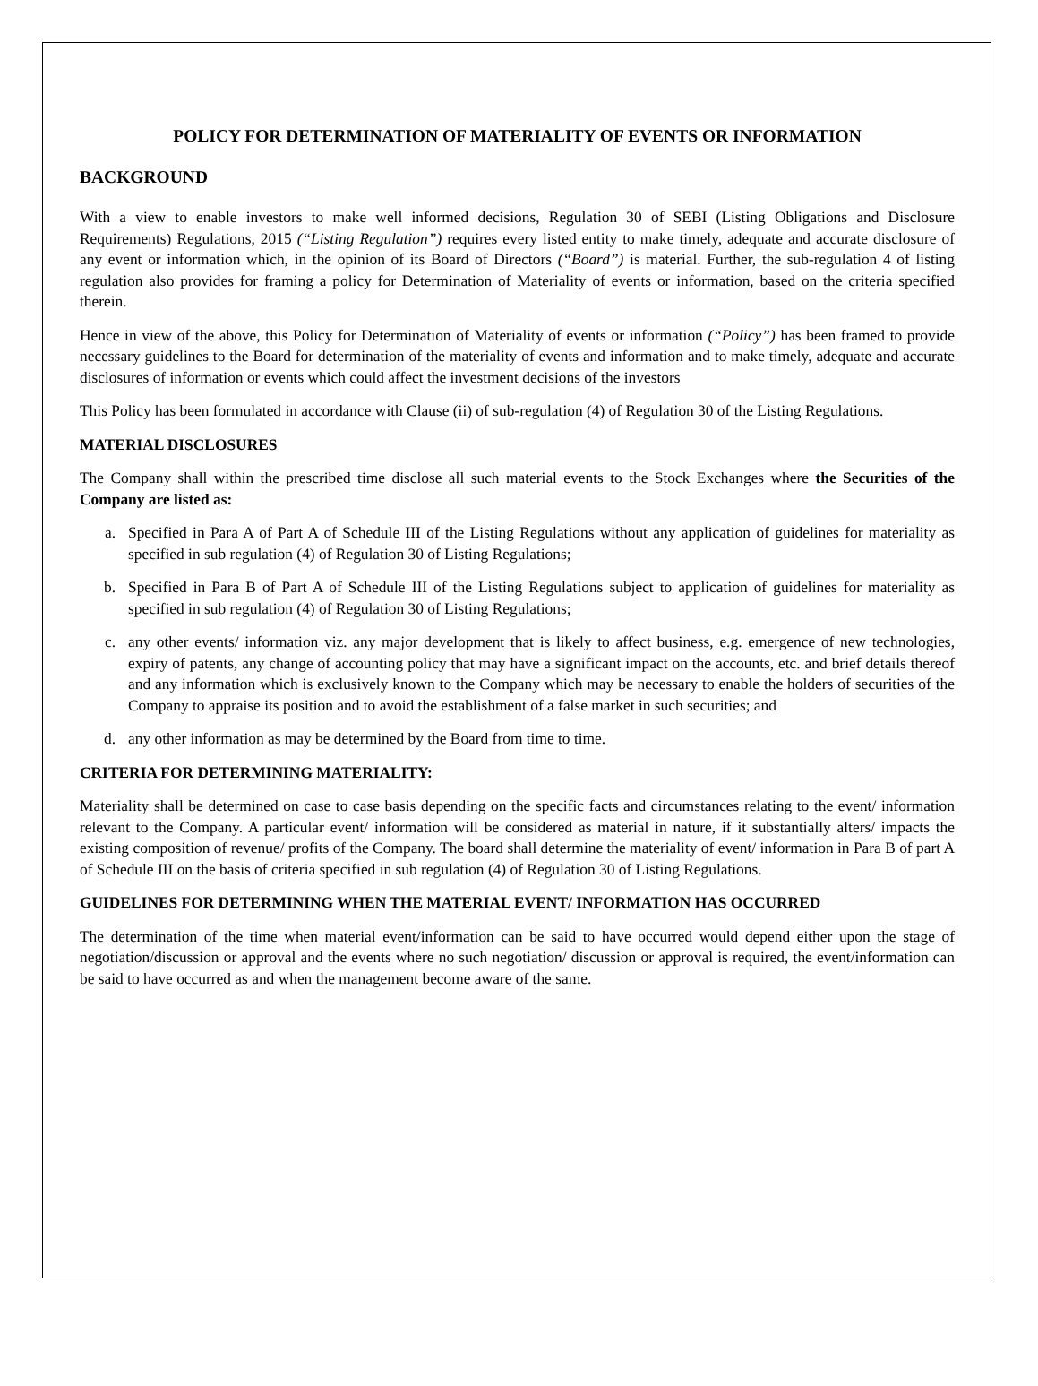POLICY FOR DETERMINATION OF MATERIALITY OF EVENTS OR INFORMATION
BACKGROUND
With a view to enable investors to make well informed decisions, Regulation 30 of SEBI (Listing Obligations and Disclosure Requirements) Regulations, 2015 (“Listing Regulation”) requires every listed entity to make timely, adequate and accurate disclosure of any event or information which, in the opinion of its Board of Directors (“Board”) is material. Further, the sub-regulation 4 of listing regulation also provides for framing a policy for Determination of Materiality of events or information, based on the criteria specified therein.
Hence in view of the above, this Policy for Determination of Materiality of events or information (“Policy”) has been framed to provide necessary guidelines to the Board for determination of the materiality of events and information and to make timely, adequate and accurate disclosures of information or events which could affect the investment decisions of the investors
This Policy has been formulated in accordance with Clause (ii) of sub-regulation (4) of Regulation 30 of the Listing Regulations.
MATERIAL DISCLOSURES
The Company shall within the prescribed time disclose all such material events to the Stock Exchanges where the Securities of the Company are listed as:
a. Specified in Para A of Part A of Schedule III of the Listing Regulations without any application of guidelines for materiality as specified in sub regulation (4) of Regulation 30 of Listing Regulations;
b. Specified in Para B of Part A of Schedule III of the Listing Regulations subject to application of guidelines for materiality as specified in sub regulation (4) of Regulation 30 of Listing Regulations;
c. any other events/ information viz. any major development that is likely to affect business, e.g. emergence of new technologies, expiry of patents, any change of accounting policy that may have a significant impact on the accounts, etc. and brief details thereof and any information which is exclusively known to the Company which may be necessary to enable the holders of securities of the Company to appraise its position and to avoid the establishment of a false market in such securities; and
d. any other information as may be determined by the Board from time to time.
CRITERIA FOR DETERMINING MATERIALITY:
Materiality shall be determined on case to case basis depending on the specific facts and circumstances relating to the event/ information relevant to the Company. A particular event/ information will be considered as material in nature, if it substantially alters/ impacts the existing composition of revenue/ profits of the Company. The board shall determine the materiality of event/ information in Para B of part A of Schedule III on the basis of criteria specified in sub regulation (4) of Regulation 30 of Listing Regulations.
GUIDELINES FOR DETERMINING WHEN THE MATERIAL EVENT/ INFORMATION HAS OCCURRED
The determination of the time when material event/information can be said to have occurred would depend either upon the stage of negotiation/discussion or approval and the events where no such negotiation/ discussion or approval is required, the event/information can be said to have occurred as and when the management become aware of the same.